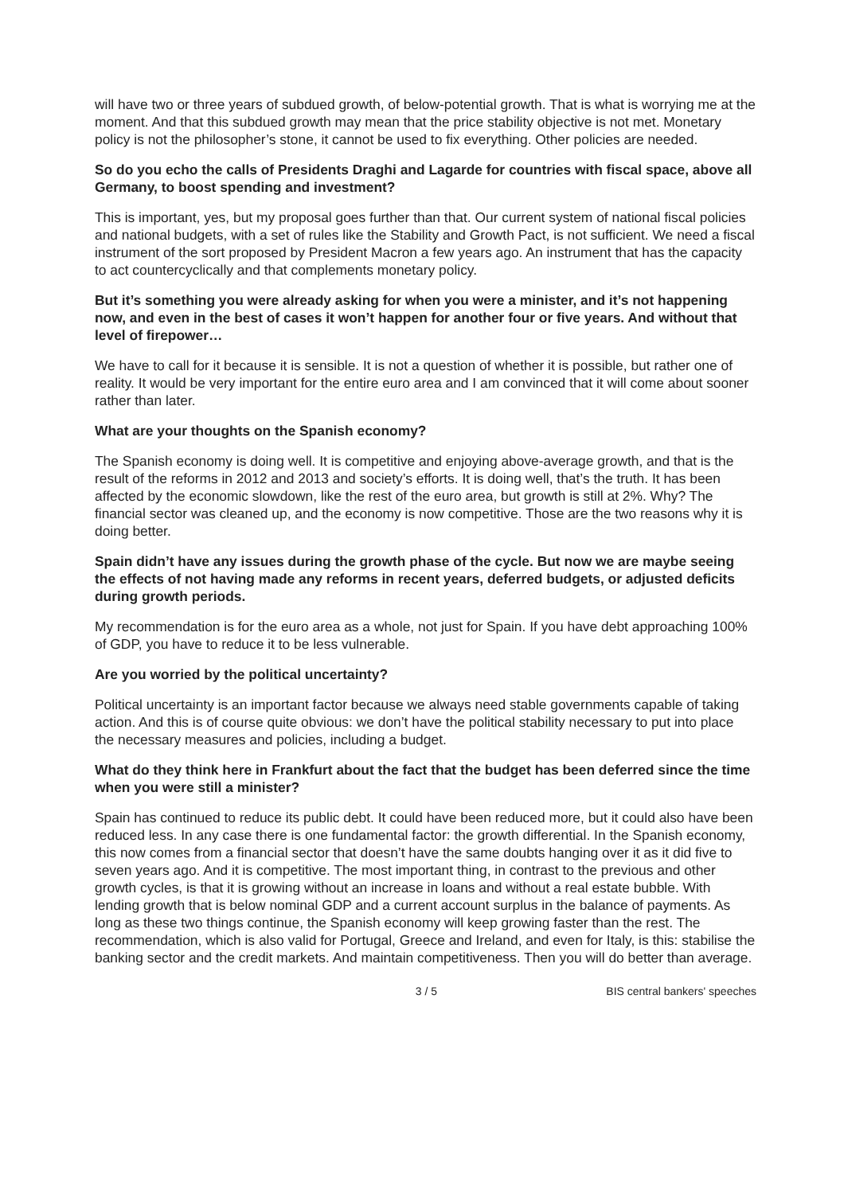will have two or three years of subdued growth, of below-potential growth. That is what is worrying me at the moment. And that this subdued growth may mean that the price stability objective is not met. Monetary policy is not the philosopher’s stone, it cannot be used to fix everything. Other policies are needed.
So do you echo the calls of Presidents Draghi and Lagarde for countries with fiscal space, above all Germany, to boost spending and investment?
This is important, yes, but my proposal goes further than that. Our current system of national fiscal policies and national budgets, with a set of rules like the Stability and Growth Pact, is not sufficient. We need a fiscal instrument of the sort proposed by President Macron a few years ago. An instrument that has the capacity to act countercyclically and that complements monetary policy.
But it’s something you were already asking for when you were a minister, and it’s not happening now, and even in the best of cases it won’t happen for another four or five years. And without that level of firepower…
We have to call for it because it is sensible. It is not a question of whether it is possible, but rather one of reality. It would be very important for the entire euro area and I am convinced that it will come about sooner rather than later.
What are your thoughts on the Spanish economy?
The Spanish economy is doing well. It is competitive and enjoying above-average growth, and that is the result of the reforms in 2012 and 2013 and society’s efforts. It is doing well, that’s the truth. It has been affected by the economic slowdown, like the rest of the euro area, but growth is still at 2%. Why? The financial sector was cleaned up, and the economy is now competitive. Those are the two reasons why it is doing better.
Spain didn’t have any issues during the growth phase of the cycle. But now we are maybe seeing the effects of not having made any reforms in recent years, deferred budgets, or adjusted deficits during growth periods.
My recommendation is for the euro area as a whole, not just for Spain. If you have debt approaching 100% of GDP, you have to reduce it to be less vulnerable.
Are you worried by the political uncertainty?
Political uncertainty is an important factor because we always need stable governments capable of taking action. And this is of course quite obvious: we don’t have the political stability necessary to put into place the necessary measures and policies, including a budget.
What do they think here in Frankfurt about the fact that the budget has been deferred since the time when you were still a minister?
Spain has continued to reduce its public debt. It could have been reduced more, but it could also have been reduced less. In any case there is one fundamental factor: the growth differential. In the Spanish economy, this now comes from a financial sector that doesn’t have the same doubts hanging over it as it did five to seven years ago. And it is competitive. The most important thing, in contrast to the previous and other growth cycles, is that it is growing without an increase in loans and without a real estate bubble. With lending growth that is below nominal GDP and a current account surplus in the balance of payments. As long as these two things continue, the Spanish economy will keep growing faster than the rest. The recommendation, which is also valid for Portugal, Greece and Ireland, and even for Italy, is this: stabilise the banking sector and the credit markets. And maintain competitiveness. Then you will do better than average.
3 / 5 BIS central bankers' speeches